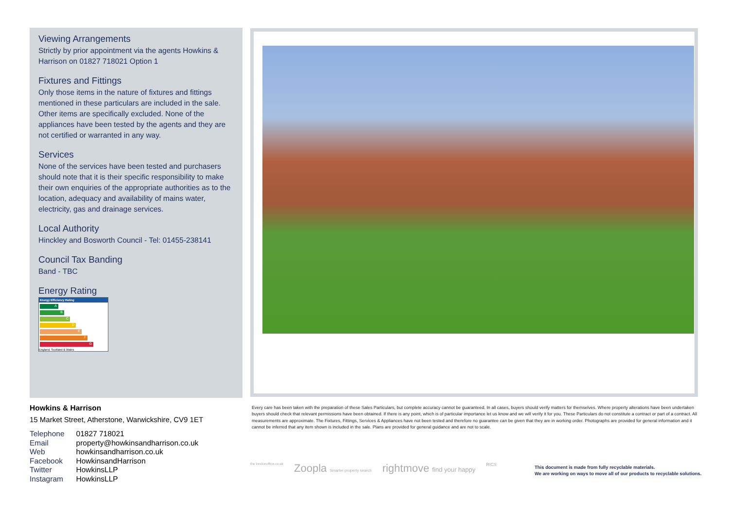Viewing Arrangements
Strictly by prior appointment via the agents Howkins & Harrison on 01827 718021 Option 1
Fixtures and Fittings
Only those items in the nature of fixtures and fittings mentioned in these particulars are included in the sale. Other items are specifically excluded. None of the appliances have been tested by the agents and they are not certified or warranted in any way.
Services
None of the services have been tested and purchasers should note that it is their specific responsibility to make their own enquiries of the appropriate authorities as to the location, adequacy and availability of mains water, electricity, gas and drainage services.
Local Authority
Hinckley and Bosworth Council - Tel: 01455-238141
Council Tax Banding
Band - TBC
Energy Rating
Energy Efficiency Rating
A
B
C
D
E
F
G
England, Scotland & Wales
Howkins & Harrison
15 Market Street, Atherstone, Warwickshire, CV9 1ET
| Telephone | 01827 718021 |
| Email | property@howkinsandharrison.co.uk |
| Web | howkinsandharrison.co.uk |
| Facebook | HowkinsandHarrison |
| Twitter | HowkinsLLP |
| Instagram | HowkinsLLP |
Every care has been taken with the preparation of these Sales Particulars, but complete accuracy cannot be guaranteed. In all cases, buyers should verify matters for themselves. Where property alterations have been undertaken buyers should check that relevant permissions have been obtained. If there is any point, which is of particular importance let us know and we will verify it for you. These Particulars do not constitute a contract or part of a contract. All measurements are approximate. The Fixtures, Fittings, Services & Appliances have not been tested and therefore no guarantee can be given that they are in working order. Photographs are provided for general information and it cannot be inferred that any item shown is included in the sale. Plans are provided for general guidance and are not to scale.
the londonoffice.co.uk Zoopla Smarter property search rightmove find your happy RICS
This document is made from fully recyclable materials.
We are working on ways to move all of our products to recyclable solutions.